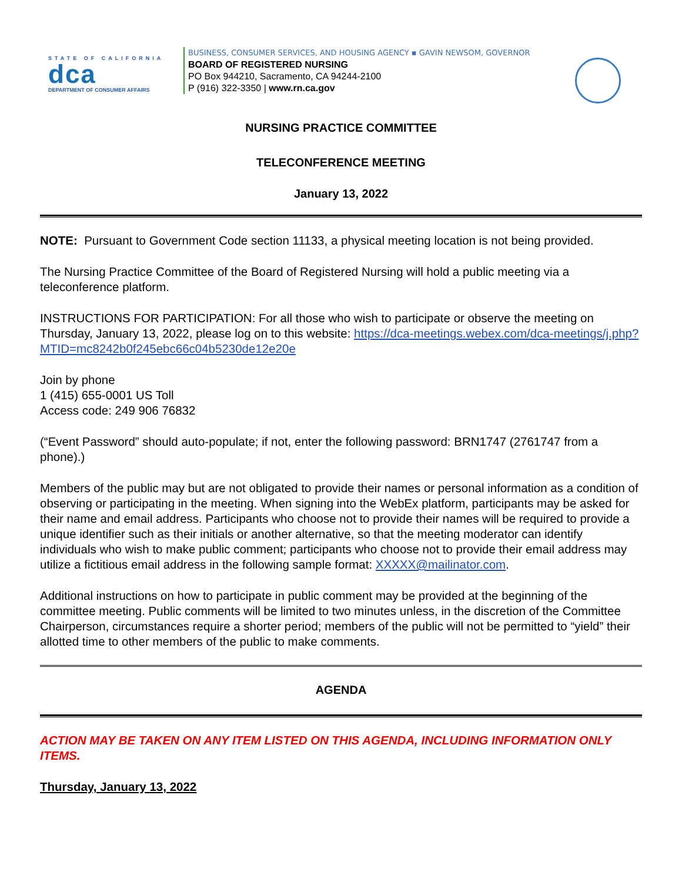STATE OF CALIFORNIA
dca
DEPARTMENT OF CONSUMER AFFAIRS
BUSINESS, CONSUMER SERVICES, AND HOUSING AGENCY ▪ GAVIN NEWSOM, GOVERNOR
BOARD OF REGISTERED NURSING
PO Box 944210, Sacramento, CA 94244-2100
P (916) 322-3350 | www.rn.ca.gov
NURSING PRACTICE COMMITTEE
TELECONFERENCE MEETING
January 13, 2022
NOTE: Pursuant to Government Code section 11133, a physical meeting location is not being provided.
The Nursing Practice Committee of the Board of Registered Nursing will hold a public meeting via a teleconference platform.
INSTRUCTIONS FOR PARTICIPATION: For all those who wish to participate or observe the meeting on Thursday, January 13, 2022, please log on to this website: https://dca-meetings.webex.com/dca-meetings/j.php?MTID=mc8242b0f245ebc66c04b5230de12e20e
Join by phone
1 (415) 655-0001 US Toll
Access code: 249 906 76832
(“Event Password” should auto-populate; if not, enter the following password: BRN1747 (2761747 from a phone).)
Members of the public may but are not obligated to provide their names or personal information as a condition of observing or participating in the meeting. When signing into the WebEx platform, participants may be asked for their name and email address. Participants who choose not to provide their names will be required to provide a unique identifier such as their initials or another alternative, so that the meeting moderator can identify individuals who wish to make public comment; participants who choose not to provide their email address may utilize a fictitious email address in the following sample format: XXXXX@mailinator.com.
Additional instructions on how to participate in public comment may be provided at the beginning of the committee meeting. Public comments will be limited to two minutes unless, in the discretion of the Committee Chairperson, circumstances require a shorter period; members of the public will not be permitted to “yield” their allotted time to other members of the public to make comments.
AGENDA
ACTION MAY BE TAKEN ON ANY ITEM LISTED ON THIS AGENDA, INCLUDING INFORMATION ONLY ITEMS.
Thursday, January 13, 2022